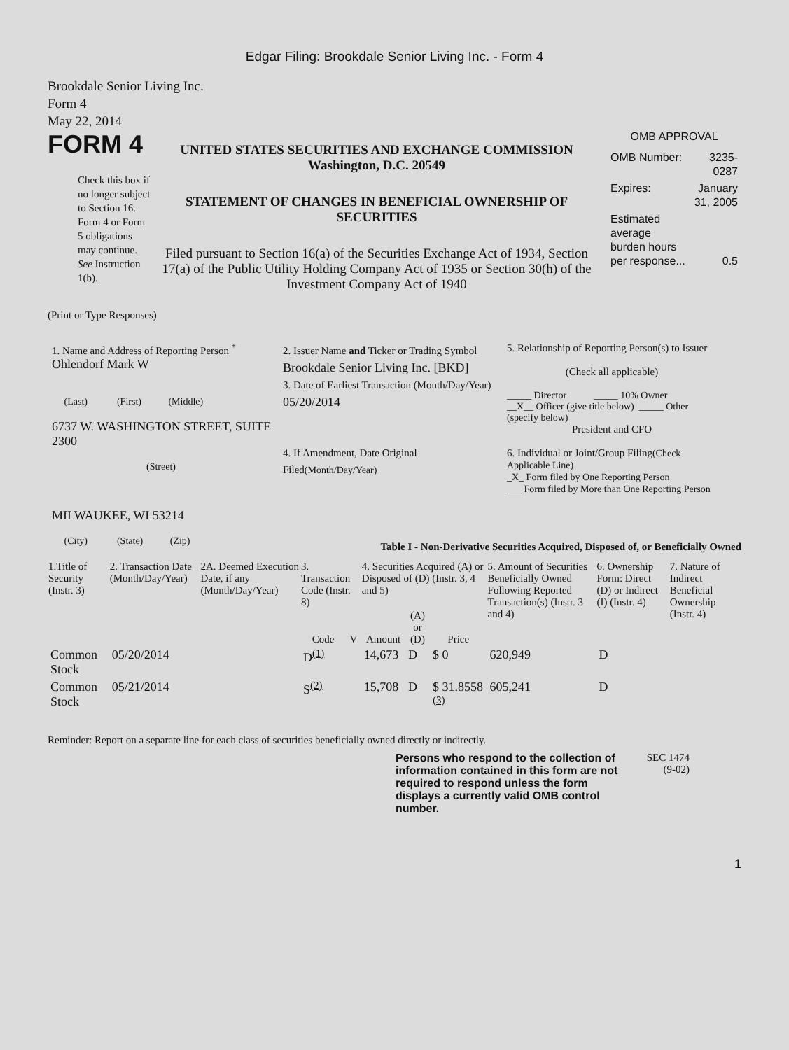Edgar Filing: Brookdale Senior Living Inc. - Form 4
Brookdale Senior Living Inc.
Form 4
May 22, 2014
FORM 4
Check this box if no longer subject to Section 16. Form 4 or Form 5 obligations may continue. See Instruction 1(b).
UNITED STATES SECURITIES AND EXCHANGE COMMISSION
Washington, D.C. 20549
STATEMENT OF CHANGES IN BENEFICIAL OWNERSHIP OF SECURITIES
Filed pursuant to Section 16(a) of the Securities Exchange Act of 1934, Section 17(a) of the Public Utility Holding Company Act of 1935 or Section 30(h) of the Investment Company Act of 1940
OMB APPROVAL
| OMB Number: | 3235-0287 |
| Expires: | January 31, 2005 |
| Estimated average burden hours per response... | 0.5 |
(Print or Type Responses)
1. Name and Address of Reporting Person <sup>*</sup>
Ohlendorf Mark W
(Last) (First) (Middle)
6737 W. WASHINGTON STREET, SUITE 2300
(Street)
MILWAUKEE, WI 53214
(City) (State) (Zip)
2. Issuer Name and Ticker or Trading Symbol
Brookdale Senior Living Inc. [BKD]
3. Date of Earliest Transaction (Month/Day/Year)
05/20/2014
4. If Amendment, Date Original Filed(Month/Day/Year)
5. Relationship of Reporting Person(s) to Issuer
(Check all applicable)
_____ Director _____ 10% Owner
__X__ Officer (give title below) _____ Other (specify below)
President and CFO
6. Individual or Joint/Group Filing(Check Applicable Line)
_X_ Form filed by One Reporting Person
___ Form filed by More than One Reporting Person
Table I - Non-Derivative Securities Acquired, Disposed of, or Beneficially Owned
| 1.Title of Security (Instr. 3) | 2. Transaction Date (Month/Day/Year) | 2A. Deemed Execution Date, if any (Month/Day/Year) | 3. Transaction Code (Instr. 8) | | 4. Securities Acquired (A) or Disposed of (D) (Instr. 3, 4 and 5) | | | 5. Amount of Securities Beneficially Owned Following Reported Transaction(s) (Instr. 3 and 4) | 6. Ownership Form: Direct (D) or Indirect (I) (Instr. 4) | 7. Nature of Indirect Beneficial Ownership (Instr. 4) |
| --- | --- | --- | --- | --- | --- | --- | --- | --- | --- | --- |
| | | | Code | V | Amount | (A) or (D) | Price | | | |
| Common Stock | 05/20/2014 | | D<sup>(1)</sup> | | 14,673 | D | $ 0 | 620,949 | D | |
| Common Stock | 05/21/2014 | | S<sup>(2)</sup> | | 15,708 | D | $ 31.8558 <sup>(3)</sup> | 605,241 | D | |
Reminder: Report on a separate line for each class of securities beneficially owned directly or indirectly.
Persons who respond to the collection of information contained in this form are not required to respond unless the form displays a currently valid OMB control number.
SEC 1474 (9-02)
1